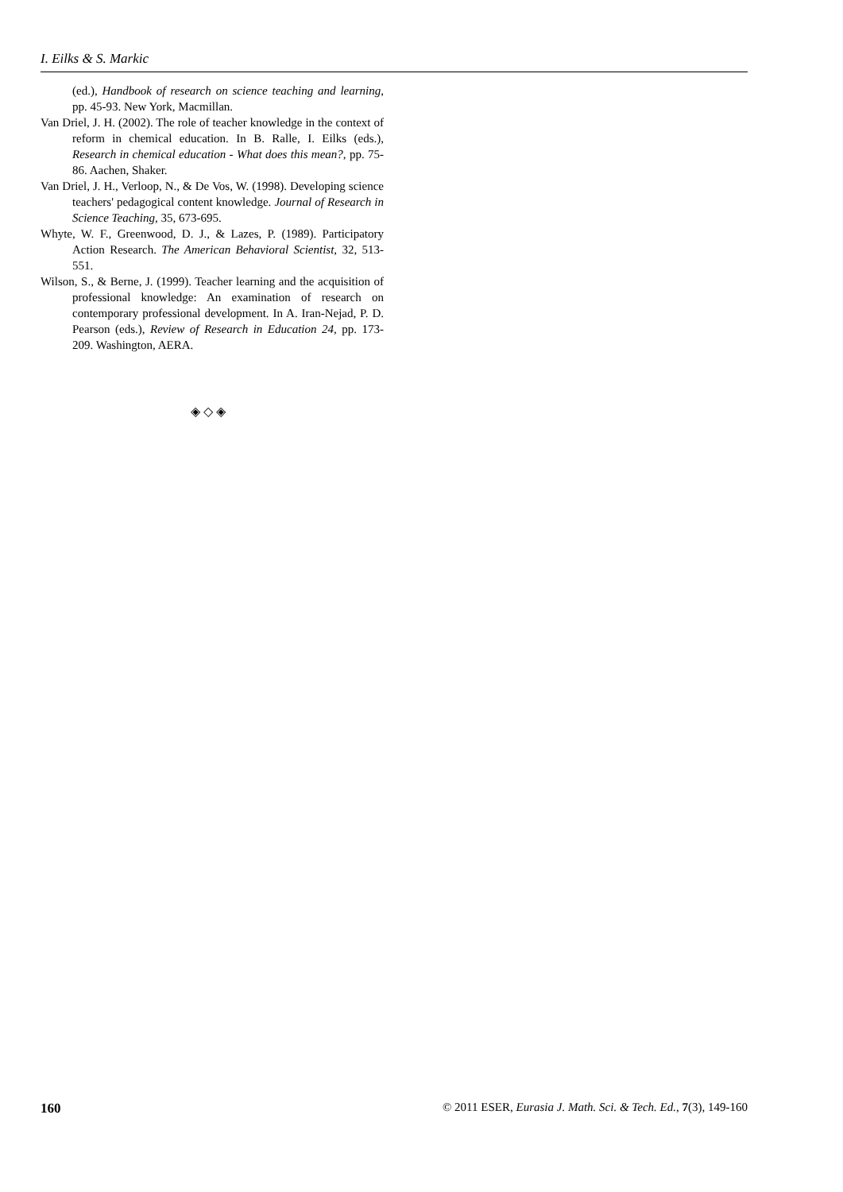I. Eilks & S. Markic
(ed.), Handbook of research on science teaching and learning, pp. 45-93. New York, Macmillan.
Van Driel, J. H. (2002). The role of teacher knowledge in the context of reform in chemical education. In B. Ralle, I. Eilks (eds.), Research in chemical education - What does this mean?, pp. 75-86. Aachen, Shaker.
Van Driel, J. H., Verloop, N., & De Vos, W. (1998). Developing science teachers' pedagogical content knowledge. Journal of Research in Science Teaching, 35, 673-695.
Whyte, W. F., Greenwood, D. J., & Lazes, P. (1989). Participatory Action Research. The American Behavioral Scientist, 32, 513-551.
Wilson, S., & Berne, J. (1999). Teacher learning and the acquisition of professional knowledge: An examination of research on contemporary professional development. In A. Iran-Nejad, P. D. Pearson (eds.), Review of Research in Education 24, pp. 173-209. Washington, AERA.
◈ ◇ ◈
160 © 2011 ESER, Eurasia J. Math. Sci. & Tech. Ed., 7(3), 149-160